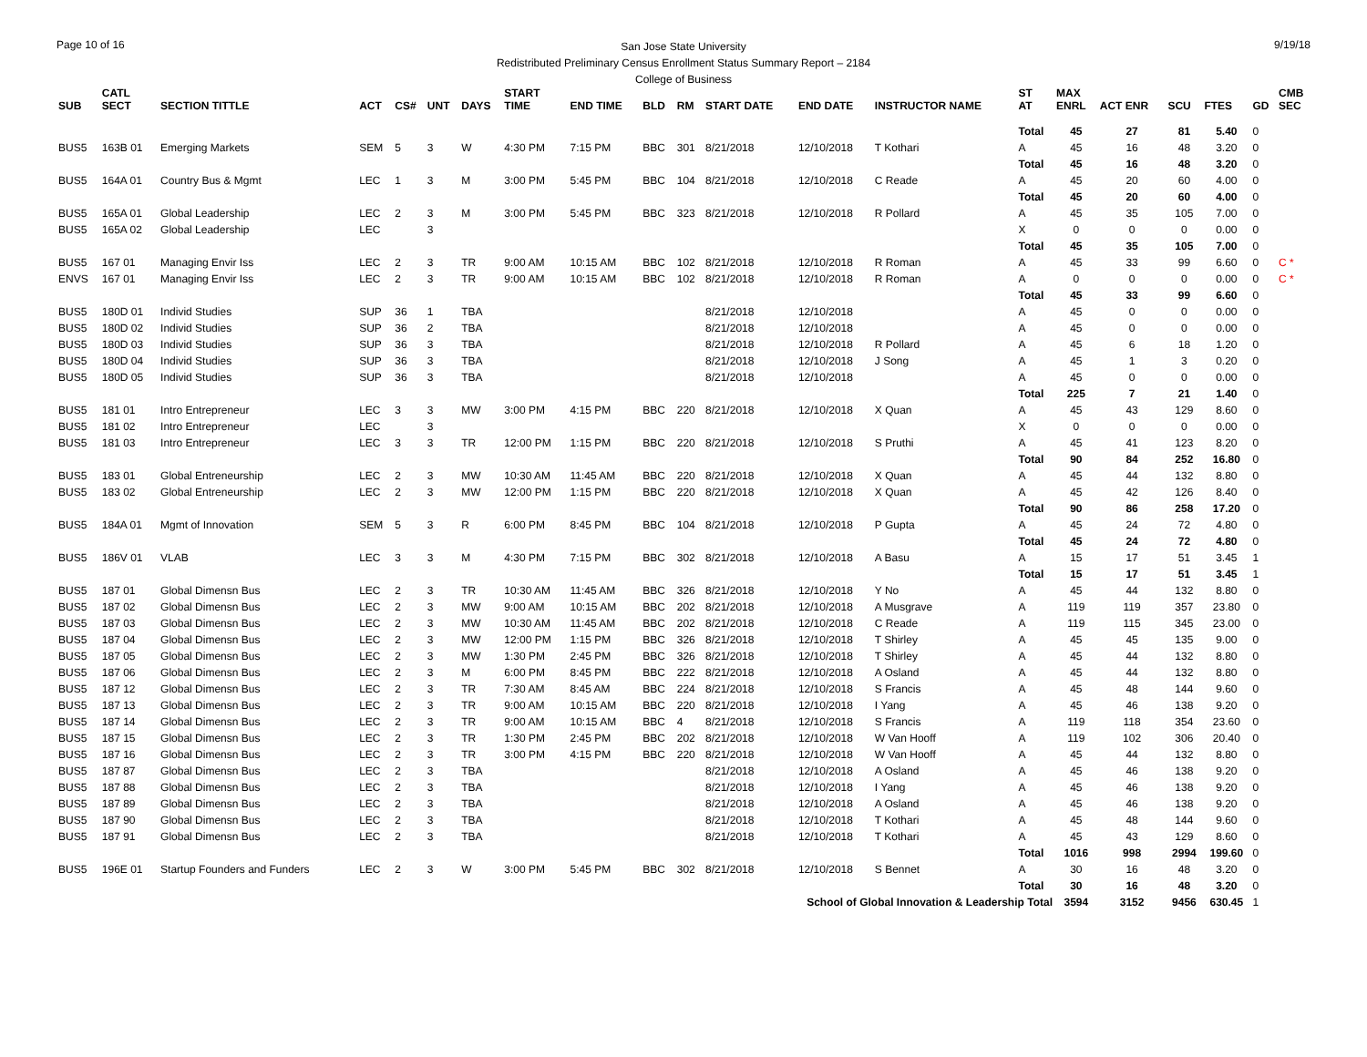Page 10 of 16 9/19/18
San Jose State University
Redistributed Preliminary Census Enrollment Status Summary Report – 2184
College of Business
| SUB | CATL SECT | SECTION TITTLE | ACT | CS# | UNT | DAYS | START TIME | END TIME | BLD | RM | START DATE | END DATE | INSTRUCTOR NAME | ST AT | MAX ENRL | ACT ENR | SCU | FTES | GD | CMB SEC |
| --- | --- | --- | --- | --- | --- | --- | --- | --- | --- | --- | --- | --- | --- | --- | --- | --- | --- | --- | --- | --- |
| | | | | | | | | | | | | | | Total | 45 | 27 | 81 | 5.40 | 0 | |
| BUS5 | 163B 01 | Emerging Markets | SEM | 5 | 3 | W | 4:30 PM | 7:15 PM | BBC | 301 | 8/21/2018 | 12/10/2018 | T Kothari | A | 45 | 16 | 48 | 3.20 | 0 | |
| | | | | | | | | | | | | | | Total | 45 | 16 | 48 | 3.20 | 0 | |
| BUS5 | 164A 01 | Country Bus & Mgmt | LEC | 1 | 3 | M | 3:00 PM | 5:45 PM | BBC | 104 | 8/21/2018 | 12/10/2018 | C Reade | A | 45 | 20 | 60 | 4.00 | 0 | |
| | | | | | | | | | | | | | | Total | 45 | 20 | 60 | 4.00 | 0 | |
| BUS5 | 165A 01 | Global Leadership | LEC | 2 | 3 | M | 3:00 PM | 5:45 PM | BBC | 323 | 8/21/2018 | 12/10/2018 | R Pollard | A | 45 | 35 | 105 | 7.00 | 0 | |
| BUS5 | 165A 02 | Global Leadership | LEC | | 3 | | | | | | | | | X | 0 | 0 | 0 | 0.00 | 0 | |
| | | | | | | | | | | | | | | Total | 45 | 35 | 105 | 7.00 | 0 | |
| BUS5 | 167 01 | Managing Envir Iss | LEC | 2 | 3 | TR | 9:00 AM | 10:15 AM | BBC | 102 | 8/21/2018 | 12/10/2018 | R Roman | A | 45 | 33 | 99 | 6.60 | 0 | C * |
| ENVS | 167 01 | Managing Envir Iss | LEC | 2 | 3 | TR | 9:00 AM | 10:15 AM | BBC | 102 | 8/21/2018 | 12/10/2018 | R Roman | A | 0 | 0 | 0 | 0.00 | 0 | C * |
| | | | | | | | | | | | | | | Total | 45 | 33 | 99 | 6.60 | 0 | |
| BUS5 | 180D 01 | Individ Studies | SUP | 36 | 1 | TBA | | | | | 8/21/2018 | 12/10/2018 | | A | 45 | 0 | 0 | 0.00 | 0 | |
| BUS5 | 180D 02 | Individ Studies | SUP | 36 | 2 | TBA | | | | | 8/21/2018 | 12/10/2018 | | A | 45 | 0 | 0 | 0.00 | 0 | |
| BUS5 | 180D 03 | Individ Studies | SUP | 36 | 3 | TBA | | | | | 8/21/2018 | 12/10/2018 | R Pollard | A | 45 | 6 | 18 | 1.20 | 0 | |
| BUS5 | 180D 04 | Individ Studies | SUP | 36 | 3 | TBA | | | | | 8/21/2018 | 12/10/2018 | J Song | A | 45 | 1 | 3 | 0.20 | 0 | |
| BUS5 | 180D 05 | Individ Studies | SUP | 36 | 3 | TBA | | | | | 8/21/2018 | 12/10/2018 | | A | 45 | 0 | 0 | 0.00 | 0 | |
| | | | | | | | | | | | | | | Total | 225 | 7 | 21 | 1.40 | 0 | |
| BUS5 | 181 01 | Intro Entrepreneur | LEC | 3 | 3 | MW | 3:00 PM | 4:15 PM | BBC | 220 | 8/21/2018 | 12/10/2018 | X Quan | A | 45 | 43 | 129 | 8.60 | 0 | |
| BUS5 | 181 02 | Intro Entrepreneur | LEC | | 3 | | | | | | | | | X | 0 | 0 | 0 | 0.00 | 0 | |
| BUS5 | 181 03 | Intro Entrepreneur | LEC | 3 | 3 | TR | 12:00 PM | 1:15 PM | BBC | 220 | 8/21/2018 | 12/10/2018 | S Pruthi | A | 45 | 41 | 123 | 8.20 | 0 | |
| | | | | | | | | | | | | | | Total | 90 | 84 | 252 | 16.80 | 0 | |
| BUS5 | 183 01 | Global Entreneurship | LEC | 2 | 3 | MW | 10:30 AM | 11:45 AM | BBC | 220 | 8/21/2018 | 12/10/2018 | X Quan | A | 45 | 44 | 132 | 8.80 | 0 | |
| BUS5 | 183 02 | Global Entreneurship | LEC | 2 | 3 | MW | 12:00 PM | 1:15 PM | BBC | 220 | 8/21/2018 | 12/10/2018 | X Quan | A | 45 | 42 | 126 | 8.40 | 0 | |
| | | | | | | | | | | | | | | Total | 90 | 86 | 258 | 17.20 | 0 | |
| BUS5 | 184A 01 | Mgmt of Innovation | SEM | 5 | 3 | R | 6:00 PM | 8:45 PM | BBC | 104 | 8/21/2018 | 12/10/2018 | P Gupta | A | 45 | 24 | 72 | 4.80 | 0 | |
| | | | | | | | | | | | | | | Total | 45 | 24 | 72 | 4.80 | 0 | |
| BUS5 | 186V 01 | VLAB | LEC | 3 | 3 | M | 4:30 PM | 7:15 PM | BBC | 302 | 8/21/2018 | 12/10/2018 | A Basu | A | 15 | 17 | 51 | 3.45 | 1 | |
| | | | | | | | | | | | | | | Total | 15 | 17 | 51 | 3.45 | 1 | |
| BUS5 | 187 01 | Global Dimensn Bus | LEC | 2 | 3 | TR | 10:30 AM | 11:45 AM | BBC | 326 | 8/21/2018 | 12/10/2018 | Y No | A | 45 | 44 | 132 | 8.80 | 0 | |
| BUS5 | 187 02 | Global Dimensn Bus | LEC | 2 | 3 | MW | 9:00 AM | 10:15 AM | BBC | 202 | 8/21/2018 | 12/10/2018 | A Musgrave | A | 119 | 119 | 357 | 23.80 | 0 | |
| BUS5 | 187 03 | Global Dimensn Bus | LEC | 2 | 3 | MW | 10:30 AM | 11:45 AM | BBC | 202 | 8/21/2018 | 12/10/2018 | C Reade | A | 119 | 115 | 345 | 23.00 | 0 | |
| BUS5 | 187 04 | Global Dimensn Bus | LEC | 2 | 3 | MW | 12:00 PM | 1:15 PM | BBC | 326 | 8/21/2018 | 12/10/2018 | T Shirley | A | 45 | 45 | 135 | 9.00 | 0 | |
| BUS5 | 187 05 | Global Dimensn Bus | LEC | 2 | 3 | MW | 1:30 PM | 2:45 PM | BBC | 326 | 8/21/2018 | 12/10/2018 | T Shirley | A | 45 | 44 | 132 | 8.80 | 0 | |
| BUS5 | 187 06 | Global Dimensn Bus | LEC | 2 | 3 | M | 6:00 PM | 8:45 PM | BBC | 222 | 8/21/2018 | 12/10/2018 | A Osland | A | 45 | 44 | 132 | 8.80 | 0 | |
| BUS5 | 187 12 | Global Dimensn Bus | LEC | 2 | 3 | TR | 7:30 AM | 8:45 AM | BBC | 224 | 8/21/2018 | 12/10/2018 | S Francis | A | 45 | 48 | 144 | 9.60 | 0 | |
| BUS5 | 187 13 | Global Dimensn Bus | LEC | 2 | 3 | TR | 9:00 AM | 10:15 AM | BBC | 220 | 8/21/2018 | 12/10/2018 | I Yang | A | 45 | 46 | 138 | 9.20 | 0 | |
| BUS5 | 187 14 | Global Dimensn Bus | LEC | 2 | 3 | TR | 9:00 AM | 10:15 AM | BBC | 4 | 8/21/2018 | 12/10/2018 | S Francis | A | 119 | 118 | 354 | 23.60 | 0 | |
| BUS5 | 187 15 | Global Dimensn Bus | LEC | 2 | 3 | TR | 1:30 PM | 2:45 PM | BBC | 202 | 8/21/2018 | 12/10/2018 | W Van Hooff | A | 119 | 102 | 306 | 20.40 | 0 | |
| BUS5 | 187 16 | Global Dimensn Bus | LEC | 2 | 3 | TR | 3:00 PM | 4:15 PM | BBC | 220 | 8/21/2018 | 12/10/2018 | W Van Hooff | A | 45 | 44 | 132 | 8.80 | 0 | |
| BUS5 | 187 87 | Global Dimensn Bus | LEC | 2 | 3 | TBA | | | | | 8/21/2018 | 12/10/2018 | A Osland | A | 45 | 46 | 138 | 9.20 | 0 | |
| BUS5 | 187 88 | Global Dimensn Bus | LEC | 2 | 3 | TBA | | | | | 8/21/2018 | 12/10/2018 | I Yang | A | 45 | 46 | 138 | 9.20 | 0 | |
| BUS5 | 187 89 | Global Dimensn Bus | LEC | 2 | 3 | TBA | | | | | 8/21/2018 | 12/10/2018 | A Osland | A | 45 | 46 | 138 | 9.20 | 0 | |
| BUS5 | 187 90 | Global Dimensn Bus | LEC | 2 | 3 | TBA | | | | | 8/21/2018 | 12/10/2018 | T Kothari | A | 45 | 48 | 144 | 9.60 | 0 | |
| BUS5 | 187 91 | Global Dimensn Bus | LEC | 2 | 3 | TBA | | | | | 8/21/2018 | 12/10/2018 | T Kothari | A | 45 | 43 | 129 | 8.60 | 0 | |
| | | | | | | | | | | | | | | Total | 1016 | 998 | 2994 | 199.60 | 0 | |
| BUS5 | 196E 01 | Startup Founders and Funders | LEC | 2 | 3 | W | 3:00 PM | 5:45 PM | BBC | 302 | 8/21/2018 | 12/10/2018 | S Bennet | A | 30 | 16 | 48 | 3.20 | 0 | |
| | | | | | | | | | | | | | | Total | 30 | 16 | 48 | 3.20 | 0 | |
| School of Global Innovation & Leadership Total | | | | | | | | | | | | | | | 3594 | 3152 | 9456 | 630.45 | 1 | |